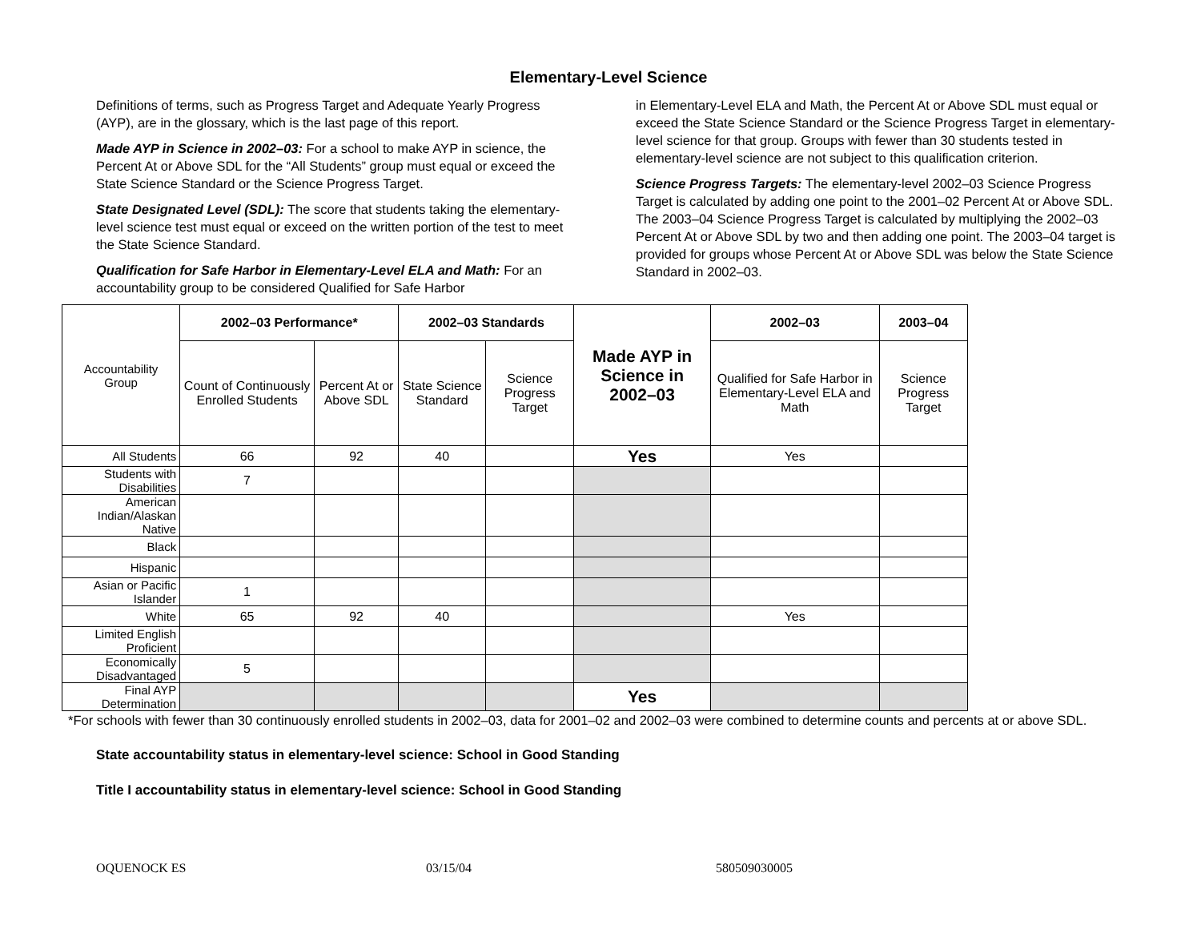Elementary-Level Science
Definitions of terms, such as Progress Target and Adequate Yearly Progress (AYP), are in the glossary, which is the last page of this report.
Made AYP in Science in 2002–03: For a school to make AYP in science, the Percent At or Above SDL for the “All Students” group must equal or exceed the State Science Standard or the Science Progress Target.
State Designated Level (SDL): The score that students taking the elementary-level science test must equal or exceed on the written portion of the test to meet the State Science Standard.
Qualification for Safe Harbor in Elementary-Level ELA and Math: For an accountability group to be considered Qualified for Safe Harbor
in Elementary-Level ELA and Math, the Percent At or Above SDL must equal or exceed the State Science Standard or the Science Progress Target in elementary-level science for that group. Groups with fewer than 30 students tested in elementary-level science are not subject to this qualification criterion.
Science Progress Targets: The elementary-level 2002–03 Science Progress Target is calculated by adding one point to the 2001–02 Percent At or Above SDL. The 2003–04 Science Progress Target is calculated by multiplying the 2002–03 Percent At or Above SDL by two and then adding one point. The 2003–04 target is provided for groups whose Percent At or Above SDL was below the State Science Standard in 2002–03.
| Accountability Group | 2002–03 Performance* | | 2002–03 Standards | | Made AYP in Science in 2002–03 | 2002–03 | 2003–04 |
| | Count of Continuously Enrolled Students | Percent At or Above SDL | State Science Standard | Science Progress Target | | Qualified for Safe Harbor in Elementary-Level ELA and Math | Science Progress Target |
| All Students | 66 | 92 | 40 | | Yes | Yes | |
| Students with Disabilities | 7 | | | | | | |
| American Indian/Alaskan Native | | | | | | | |
| Black | | | | | | | |
| Hispanic | | | | | | | |
| Asian or Pacific Islander | 1 | | | | | | |
| White | 65 | 92 | 40 | | | Yes | |
| Limited English Proficient | | | | | | | |
| Economically Disadvantaged | 5 | | | | | | |
| Final AYP Determination | | | | | Yes | | |
*For schools with fewer than 30 continuously enrolled students in 2002–03, data for 2001–02 and 2002–03 were combined to determine counts and percents at or above SDL.
State accountability status in elementary-level science: School in Good Standing
Title I accountability status in elementary-level science: School in Good Standing
OQUENOCK ES 03/15/04 580509030005